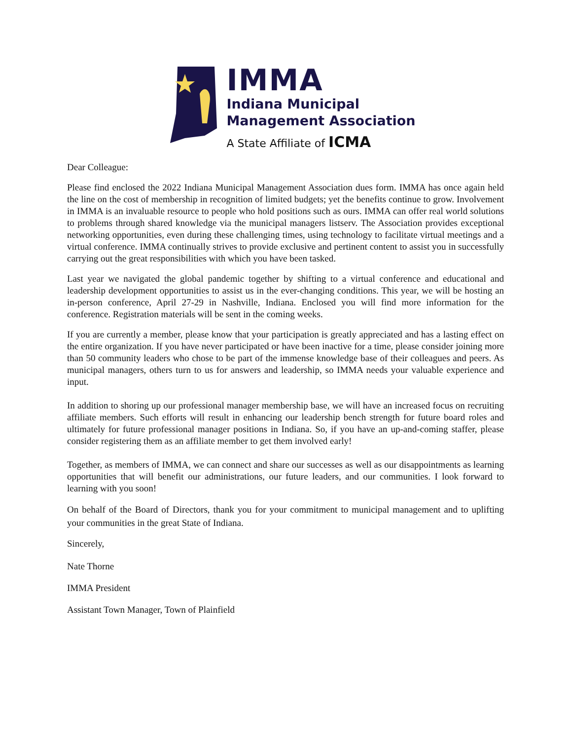IMMA
Indiana Municipal
Management Association
A State Affiliate of ICMA
Dear Colleague:
Please find enclosed the 2022 Indiana Municipal Management Association dues form. IMMA has once again held the line on the cost of membership in recognition of limited budgets; yet the benefits continue to grow. Involvement in IMMA is an invaluable resource to people who hold positions such as ours. IMMA can offer real world solutions to problems through shared knowledge via the municipal managers listserv. The Association provides exceptional networking opportunities, even during these challenging times, using technology to facilitate virtual meetings and a virtual conference. IMMA continually strives to provide exclusive and pertinent content to assist you in successfully carrying out the great responsibilities with which you have been tasked.
Last year we navigated the global pandemic together by shifting to a virtual conference and educational and leadership development opportunities to assist us in the ever-changing conditions. This year, we will be hosting an in-person conference, April 27-29 in Nashville, Indiana. Enclosed you will find more information for the conference. Registration materials will be sent in the coming weeks.
If you are currently a member, please know that your participation is greatly appreciated and has a lasting effect on the entire organization. If you have never participated or have been inactive for a time, please consider joining more than 50 community leaders who chose to be part of the immense knowledge base of their colleagues and peers. As municipal managers, others turn to us for answers and leadership, so IMMA needs your valuable experience and input.
In addition to shoring up our professional manager membership base, we will have an increased focus on recruiting affiliate members. Such efforts will result in enhancing our leadership bench strength for future board roles and ultimately for future professional manager positions in Indiana. So, if you have an up-and-coming staffer, please consider registering them as an affiliate member to get them involved early!
Together, as members of IMMA, we can connect and share our successes as well as our disappointments as learning opportunities that will benefit our administrations, our future leaders, and our communities. I look forward to learning with you soon!
On behalf of the Board of Directors, thank you for your commitment to municipal management and to uplifting your communities in the great State of Indiana.
Sincerely,
Nate Thorne
IMMA President
Assistant Town Manager, Town of Plainfield